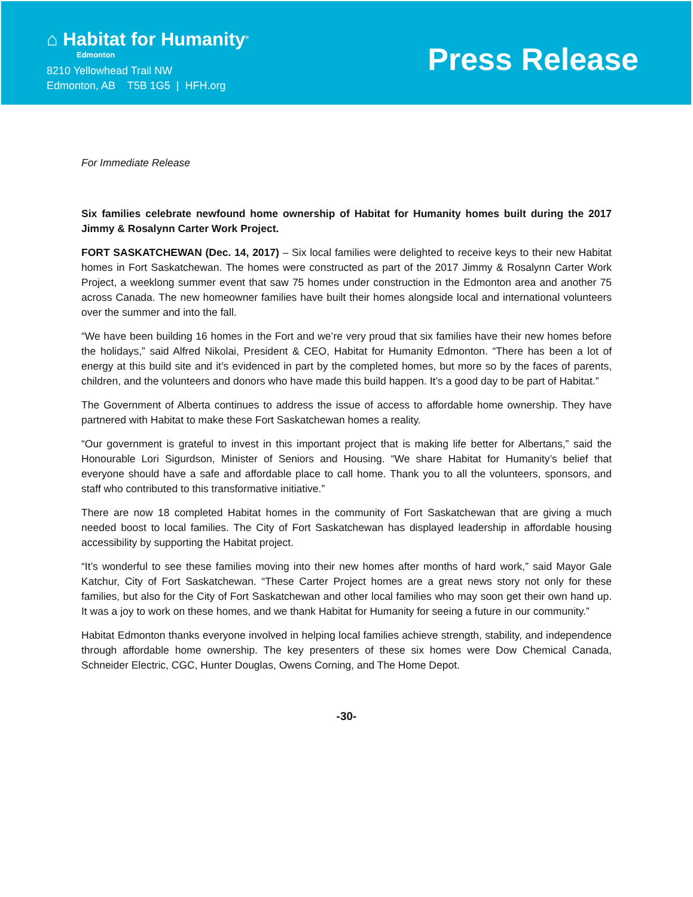⌂ Habitat for Humanity<sup>®</sup>
Edmonton
8210 Yellowhead Trail NW
Edmonton, AB T5B 1G5 | HFH.org
Press Release
For Immediate Release
Six families celebrate newfound home ownership of Habitat for Humanity homes built during the 2017 Jimmy & Rosalynn Carter Work Project.
FORT SASKATCHEWAN (Dec. 14, 2017) – Six local families were delighted to receive keys to their new Habitat homes in Fort Saskatchewan. The homes were constructed as part of the 2017 Jimmy & Rosalynn Carter Work Project, a weeklong summer event that saw 75 homes under construction in the Edmonton area and another 75 across Canada. The new homeowner families have built their homes alongside local and international volunteers over the summer and into the fall.
“We have been building 16 homes in the Fort and we’re very proud that six families have their new homes before the holidays,” said Alfred Nikolai, President & CEO, Habitat for Humanity Edmonton. “There has been a lot of energy at this build site and it’s evidenced in part by the completed homes, but more so by the faces of parents, children, and the volunteers and donors who have made this build happen. It’s a good day to be part of Habitat.”
The Government of Alberta continues to address the issue of access to affordable home ownership. They have partnered with Habitat to make these Fort Saskatchewan homes a reality.
“Our government is grateful to invest in this important project that is making life better for Albertans,” said the Honourable Lori Sigurdson, Minister of Seniors and Housing. “We share Habitat for Humanity’s belief that everyone should have a safe and affordable place to call home. Thank you to all the volunteers, sponsors, and staff who contributed to this transformative initiative.”
There are now 18 completed Habitat homes in the community of Fort Saskatchewan that are giving a much needed boost to local families. The City of Fort Saskatchewan has displayed leadership in affordable housing accessibility by supporting the Habitat project.
“It’s wonderful to see these families moving into their new homes after months of hard work,” said Mayor Gale Katchur, City of Fort Saskatchewan. “These Carter Project homes are a great news story not only for these families, but also for the City of Fort Saskatchewan and other local families who may soon get their own hand up. It was a joy to work on these homes, and we thank Habitat for Humanity for seeing a future in our community.”
Habitat Edmonton thanks everyone involved in helping local families achieve strength, stability, and independence through affordable home ownership. The key presenters of these six homes were Dow Chemical Canada, Schneider Electric, CGC, Hunter Douglas, Owens Corning, and The Home Depot.
-30-